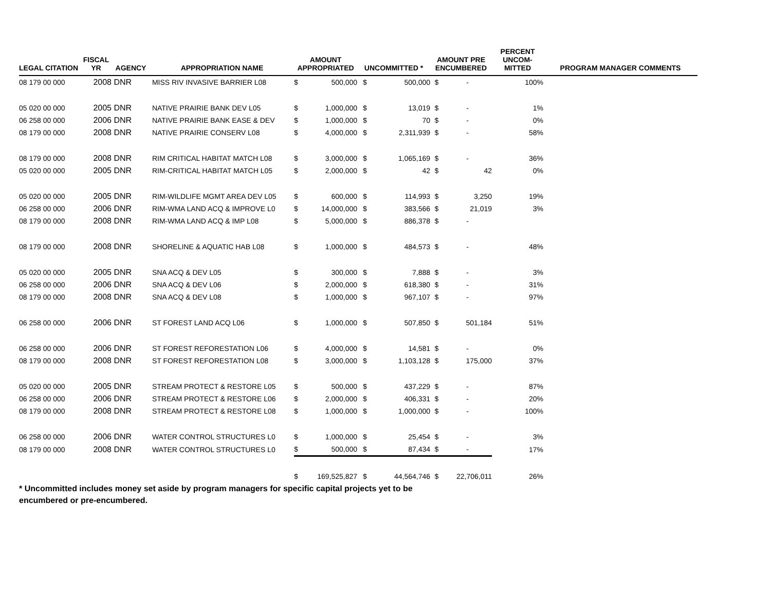| LEGAL CITATION | FISCAL YR | AGENCY | APPROPRIATION NAME | AMOUNT APPROPRIATED | | UNCOMMITTED * | | AMOUNT PRE ENCUMBERED | | PERCENT UNCOM- MITTED | PROGRAM MANAGER COMMENTS |
| --- | --- | --- | --- | --- | --- | --- | --- | --- | --- | --- | --- |
| 08 179 00 000 | 2008 | DNR | MISS RIV INVASIVE BARRIER L08 | $ | 500,000 | $ | 500,000 | $ | - | 100% | |
| 05 020 00 000 | 2005 | DNR | NATIVE PRAIRIE BANK DEV L05 | $ | 1,000,000 | $ | 13,019 | $ | - | 1% | |
| 06 258 00 000 | 2006 | DNR | NATIVE PRAIRIE BANK EASE & DEV | $ | 1,000,000 | $ | 70 | $ | - | 0% | |
| 08 179 00 000 | 2008 | DNR | NATIVE PRAIRIE CONSERV L08 | $ | 4,000,000 | $ | 2,311,939 | $ | - | 58% | |
| 08 179 00 000 | 2008 | DNR | RIM CRITICAL HABITAT MATCH L08 | $ | 3,000,000 | $ | 1,065,169 | $ | - | 36% | |
| 05 020 00 000 | 2005 | DNR | RIM-CRITICAL HABITAT MATCH L05 | $ | 2,000,000 | $ | 42 | $ | 42 | 0% | |
| 05 020 00 000 | 2005 | DNR | RIM-WILDLIFE MGMT AREA DEV L05 | $ | 600,000 | $ | 114,993 | $ | 3,250 | 19% | |
| 06 258 00 000 | 2006 | DNR | RIM-WMA LAND ACQ & IMPROVE L0 | $ | 14,000,000 | $ | 383,566 | $ | 21,019 | 3% | |
| 08 179 00 000 | 2008 | DNR | RIM-WMA LAND ACQ & IMP L08 | $ | 5,000,000 | $ | 886,378 | $ | - | | |
| 08 179 00 000 | 2008 | DNR | SHORELINE & AQUATIC HAB L08 | $ | 1,000,000 | $ | 484,573 | $ | - | 48% | |
| 05 020 00 000 | 2005 | DNR | SNA ACQ & DEV L05 | $ | 300,000 | $ | 7,888 | $ | - | 3% | |
| 06 258 00 000 | 2006 | DNR | SNA ACQ & DEV L06 | $ | 2,000,000 | $ | 618,380 | $ | - | 31% | |
| 08 179 00 000 | 2008 | DNR | SNA ACQ & DEV L08 | $ | 1,000,000 | $ | 967,107 | $ | - | 97% | |
| 06 258 00 000 | 2006 | DNR | ST FOREST LAND ACQ L06 | $ | 1,000,000 | $ | 507,850 | $ | 501,184 | 51% | |
| 06 258 00 000 | 2006 | DNR | ST FOREST REFORESTATION L06 | $ | 4,000,000 | $ | 14,581 | $ | - | 0% | |
| 08 179 00 000 | 2008 | DNR | ST FOREST REFORESTATION L08 | $ | 3,000,000 | $ | 1,103,128 | $ | 175,000 | 37% | |
| 05 020 00 000 | 2005 | DNR | STREAM PROTECT & RESTORE L05 | $ | 500,000 | $ | 437,229 | $ | - | 87% | |
| 06 258 00 000 | 2006 | DNR | STREAM PROTECT & RESTORE L06 | $ | 2,000,000 | $ | 406,331 | $ | - | 20% | |
| 08 179 00 000 | 2008 | DNR | STREAM PROTECT & RESTORE L08 | $ | 1,000,000 | $ | 1,000,000 | $ | - | 100% | |
| 06 258 00 000 | 2006 | DNR | WATER CONTROL STRUCTURES L0 | $ | 1,000,000 | $ | 25,454 | $ | - | 3% | |
| 08 179 00 000 | 2008 | DNR | WATER CONTROL STRUCTURES L0 | $ | 500,000 | $ | 87,434 | $ | - | 17% | |
| | | | | $ | 169,525,827 | $ | 44,564,746 | $ | 22,706,011 | 26% | |
* Uncommitted includes money set aside by program managers for specific capital projects yet to be encumbered or pre-encumbered.